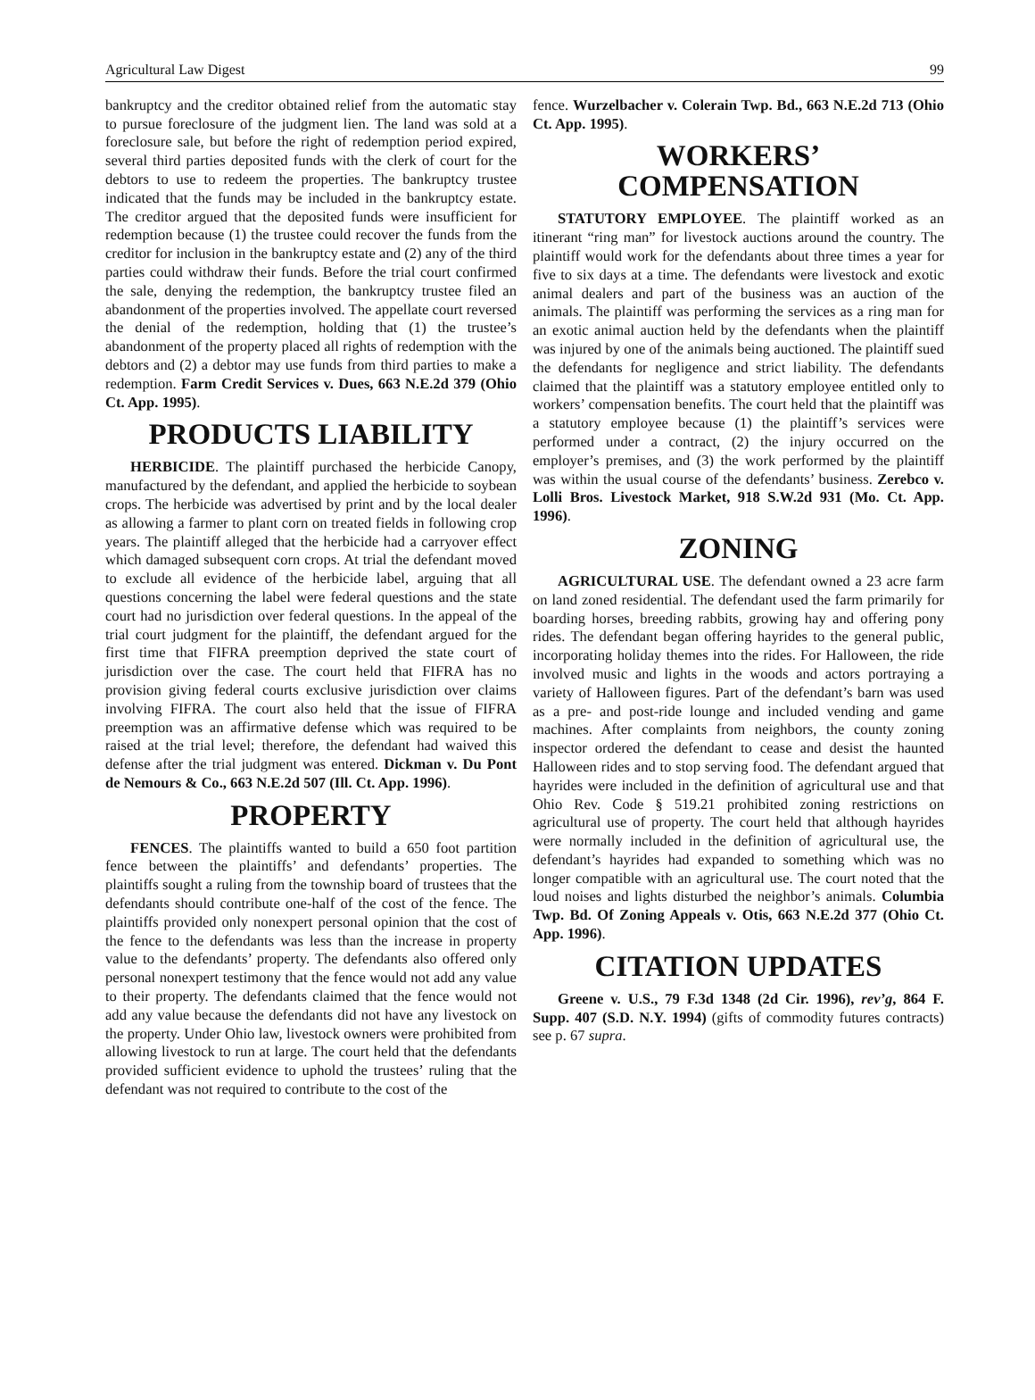Agricultural Law Digest 99
bankruptcy and the creditor obtained relief from the automatic stay to pursue foreclosure of the judgment lien. The land was sold at a foreclosure sale, but before the right of redemption period expired, several third parties deposited funds with the clerk of court for the debtors to use to redeem the properties. The bankruptcy trustee indicated that the funds may be included in the bankruptcy estate. The creditor argued that the deposited funds were insufficient for redemption because (1) the trustee could recover the funds from the creditor for inclusion in the bankruptcy estate and (2) any of the third parties could withdraw their funds. Before the trial court confirmed the sale, denying the redemption, the bankruptcy trustee filed an abandonment of the properties involved. The appellate court reversed the denial of the redemption, holding that (1) the trustee’s abandonment of the property placed all rights of redemption with the debtors and (2) a debtor may use funds from third parties to make a redemption. Farm Credit Services v. Dues, 663 N.E.2d 379 (Ohio Ct. App. 1995).
PRODUCTS LIABILITY
HERBICIDE. The plaintiff purchased the herbicide Canopy, manufactured by the defendant, and applied the herbicide to soybean crops. The herbicide was advertised by print and by the local dealer as allowing a farmer to plant corn on treated fields in following crop years. The plaintiff alleged that the herbicide had a carryover effect which damaged subsequent corn crops. At trial the defendant moved to exclude all evidence of the herbicide label, arguing that all questions concerning the label were federal questions and the state court had no jurisdiction over federal questions. In the appeal of the trial court judgment for the plaintiff, the defendant argued for the first time that FIFRA preemption deprived the state court of jurisdiction over the case. The court held that FIFRA has no provision giving federal courts exclusive jurisdiction over claims involving FIFRA. The court also held that the issue of FIFRA preemption was an affirmative defense which was required to be raised at the trial level; therefore, the defendant had waived this defense after the trial judgment was entered. Dickman v. Du Pont de Nemours & Co., 663 N.E.2d 507 (Ill. Ct. App. 1996).
PROPERTY
FENCES. The plaintiffs wanted to build a 650 foot partition fence between the plaintiffs’ and defendants’ properties. The plaintiffs sought a ruling from the township board of trustees that the defendants should contribute one-half of the cost of the fence. The plaintiffs provided only nonexpert personal opinion that the cost of the fence to the defendants was less than the increase in property value to the defendants’ property. The defendants also offered only personal nonexpert testimony that the fence would not add any value to their property. The defendants claimed that the fence would not add any value because the defendants did not have any livestock on the property. Under Ohio law, livestock owners were prohibited from allowing livestock to run at large. The court held that the defendants provided sufficient evidence to uphold the trustees’ ruling that the defendant was not required to contribute to the cost of the
fence. Wurzelbacher v. Colerain Twp. Bd., 663 N.E.2d 713 (Ohio Ct. App. 1995).
WORKERS’
COMPENSATION
STATUTORY EMPLOYEE. The plaintiff worked as an itinerant “ring man” for livestock auctions around the country. The plaintiff would work for the defendants about three times a year for five to six days at a time. The defendants were livestock and exotic animal dealers and part of the business was an auction of the animals. The plaintiff was performing the services as a ring man for an exotic animal auction held by the defendants when the plaintiff was injured by one of the animals being auctioned. The plaintiff sued the defendants for negligence and strict liability. The defendants claimed that the plaintiff was a statutory employee entitled only to workers’ compensation benefits. The court held that the plaintiff was a statutory employee because (1) the plaintiff’s services were performed under a contract, (2) the injury occurred on the employer’s premises, and (3) the work performed by the plaintiff was within the usual course of the defendants’ business. Zerebco v. Lolli Bros. Livestock Market, 918 S.W.2d 931 (Mo. Ct. App. 1996).
ZONING
AGRICULTURAL USE. The defendant owned a 23 acre farm on land zoned residential. The defendant used the farm primarily for boarding horses, breeding rabbits, growing hay and offering pony rides. The defendant began offering hayrides to the general public, incorporating holiday themes into the rides. For Halloween, the ride involved music and lights in the woods and actors portraying a variety of Halloween figures. Part of the defendant’s barn was used as a pre- and post-ride lounge and included vending and game machines. After complaints from neighbors, the county zoning inspector ordered the defendant to cease and desist the haunted Halloween rides and to stop serving food. The defendant argued that hayrides were included in the definition of agricultural use and that Ohio Rev. Code § 519.21 prohibited zoning restrictions on agricultural use of property. The court held that although hayrides were normally included in the definition of agricultural use, the defendant’s hayrides had expanded to something which was no longer compatible with an agricultural use. The court noted that the loud noises and lights disturbed the neighbor’s animals. Columbia Twp. Bd. Of Zoning Appeals v. Otis, 663 N.E.2d 377 (Ohio Ct. App. 1996).
CITATION UPDATES
Greene v. U.S., 79 F.3d 1348 (2d Cir. 1996), rev’g, 864 F. Supp. 407 (S.D. N.Y. 1994) (gifts of commodity futures contracts) see p. 67 supra.